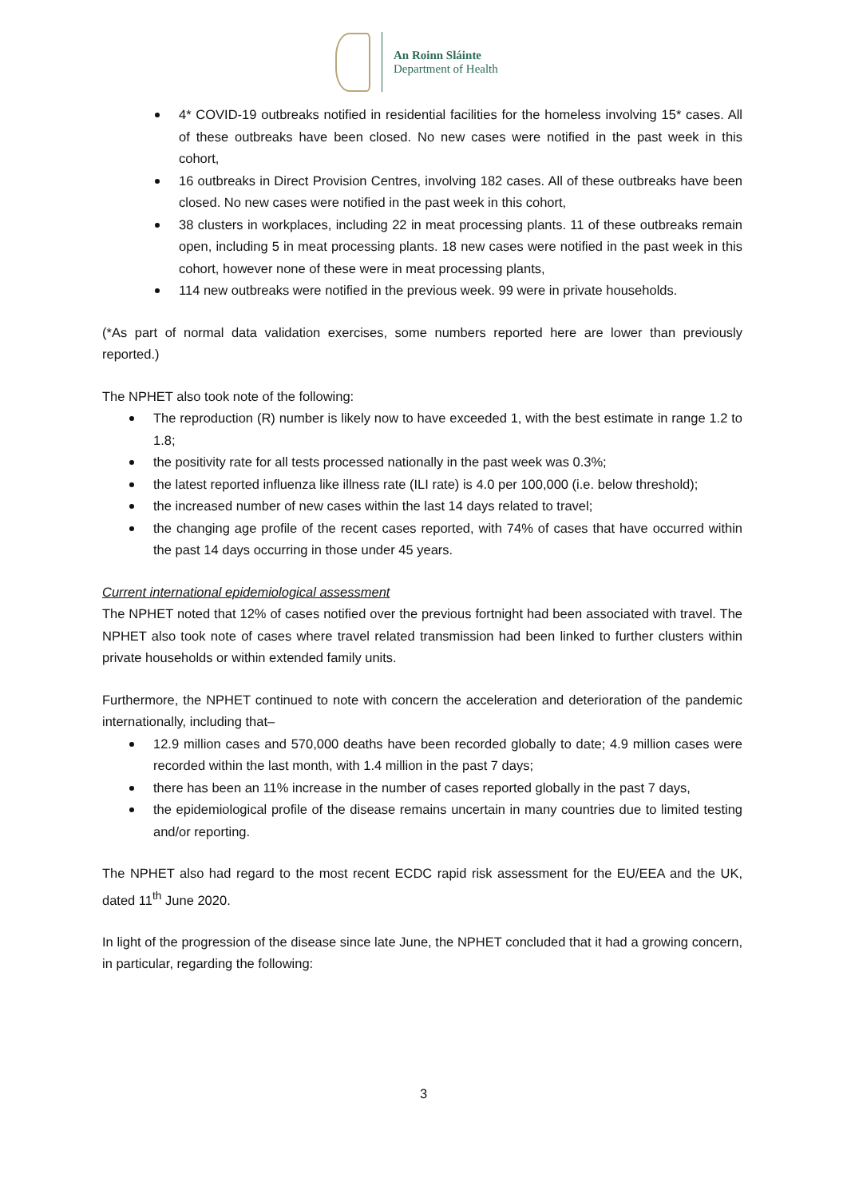An Roinn Sláinte
Department of Health
4* COVID-19 outbreaks notified in residential facilities for the homeless involving 15* cases. All of these outbreaks have been closed. No new cases were notified in the past week in this cohort,
16 outbreaks in Direct Provision Centres, involving 182 cases. All of these outbreaks have been closed. No new cases were notified in the past week in this cohort,
38 clusters in workplaces, including 22 in meat processing plants. 11 of these outbreaks remain open, including 5 in meat processing plants. 18 new cases were notified in the past week in this cohort, however none of these were in meat processing plants,
114 new outbreaks were notified in the previous week. 99 were in private households.
(*As part of normal data validation exercises, some numbers reported here are lower than previously reported.)
The NPHET also took note of the following:
The reproduction (R) number is likely now to have exceeded 1, with the best estimate in range 1.2 to 1.8;
the positivity rate for all tests processed nationally in the past week was 0.3%;
the latest reported influenza like illness rate (ILI rate) is 4.0 per 100,000 (i.e. below threshold);
the increased number of new cases within the last 14 days related to travel;
the changing age profile of the recent cases reported, with 74% of cases that have occurred within the past 14 days occurring in those under 45 years.
Current international epidemiological assessment
The NPHET noted that 12% of cases notified over the previous fortnight had been associated with travel. The NPHET also took note of cases where travel related transmission had been linked to further clusters within private households or within extended family units.
Furthermore, the NPHET continued to note with concern the acceleration and deterioration of the pandemic internationally, including that–
12.9 million cases and 570,000 deaths have been recorded globally to date; 4.9 million cases were recorded within the last month, with 1.4 million in the past 7 days;
there has been an 11% increase in the number of cases reported globally in the past 7 days,
the epidemiological profile of the disease remains uncertain in many countries due to limited testing and/or reporting.
The NPHET also had regard to the most recent ECDC rapid risk assessment for the EU/EEA and the UK, dated 11<sup>th</sup> June 2020.
In light of the progression of the disease since late June, the NPHET concluded that it had a growing concern, in particular, regarding the following:
3